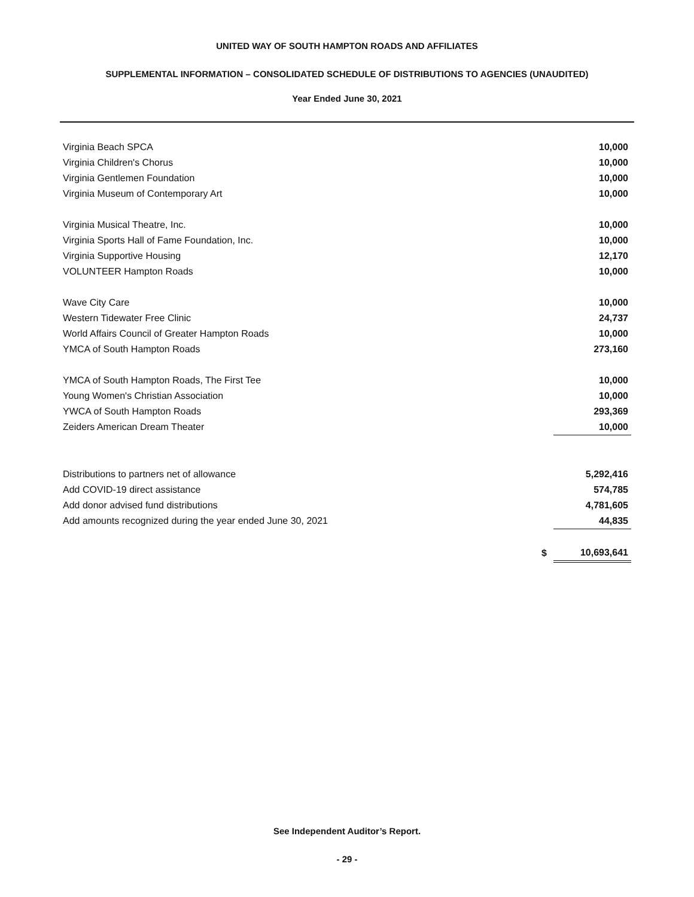UNITED WAY OF SOUTH HAMPTON ROADS AND AFFILIATES
SUPPLEMENTAL INFORMATION – CONSOLIDATED SCHEDULE OF DISTRIBUTIONS TO AGENCIES (UNAUDITED)
Year Ended June 30, 2021
| Virginia Beach SPCA | | 10,000 |
| Virginia Children's Chorus | | 10,000 |
| Virginia Gentlemen Foundation | | 10,000 |
| Virginia Museum of Contemporary Art | | 10,000 |
| Virginia Musical Theatre, Inc. | | 10,000 |
| Virginia Sports Hall of Fame Foundation, Inc. | | 10,000 |
| Virginia Supportive Housing | | 12,170 |
| VOLUNTEER Hampton Roads | | 10,000 |
| Wave City Care | | 10,000 |
| Western Tidewater Free Clinic | | 24,737 |
| World Affairs Council of Greater Hampton Roads | | 10,000 |
| YMCA of South Hampton Roads | | 273,160 |
| YMCA of South Hampton Roads, The First Tee | | 10,000 |
| Young Women's Christian Association | | 10,000 |
| YWCA of South Hampton Roads | | 293,369 |
| Zeiders American Dream Theater | | 10,000 |
| Distributions to partners net of allowance | | 5,292,416 |
| Add COVID-19 direct assistance | | 574,785 |
| Add donor advised fund distributions | | 4,781,605 |
| Add amounts recognized during the year ended June 30, 2021 | | 44,835 |
| | $ | 10,693,641 |
See Independent Auditor’s Report.
- 29 -